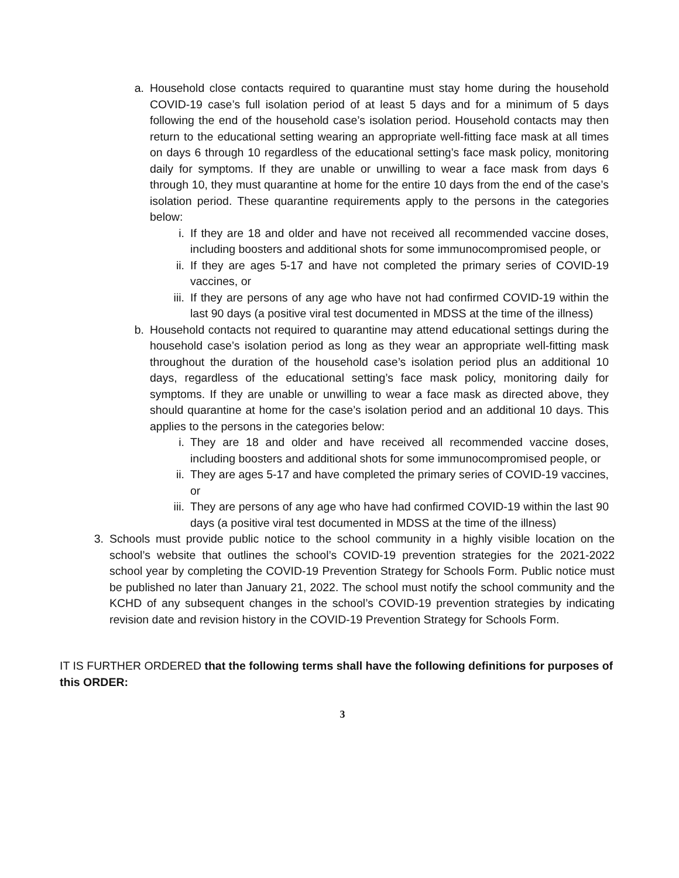a. Household close contacts required to quarantine must stay home during the household COVID-19 case’s full isolation period of at least 5 days and for a minimum of 5 days following the end of the household case’s isolation period. Household contacts may then return to the educational setting wearing an appropriate well-fitting face mask at all times on days 6 through 10 regardless of the educational setting’s face mask policy, monitoring daily for symptoms. If they are unable or unwilling to wear a face mask from days 6 through 10, they must quarantine at home for the entire 10 days from the end of the case’s isolation period. These quarantine requirements apply to the persons in the categories below:
i. If they are 18 and older and have not received all recommended vaccine doses, including boosters and additional shots for some immunocompromised people, or
ii. If they are ages 5-17 and have not completed the primary series of COVID-19 vaccines, or
iii. If they are persons of any age who have not had confirmed COVID-19 within the last 90 days (a positive viral test documented in MDSS at the time of the illness)
b. Household contacts not required to quarantine may attend educational settings during the household case’s isolation period as long as they wear an appropriate well-fitting mask throughout the duration of the household case’s isolation period plus an additional 10 days, regardless of the educational setting’s face mask policy, monitoring daily for symptoms. If they are unable or unwilling to wear a face mask as directed above, they should quarantine at home for the case’s isolation period and an additional 10 days. This applies to the persons in the categories below:
i. They are 18 and older and have received all recommended vaccine doses, including boosters and additional shots for some immunocompromised people, or
ii. They are ages 5-17 and have completed the primary series of COVID-19 vaccines, or
iii. They are persons of any age who have had confirmed COVID-19 within the last 90 days (a positive viral test documented in MDSS at the time of the illness)
3. Schools must provide public notice to the school community in a highly visible location on the school’s website that outlines the school’s COVID-19 prevention strategies for the 2021-2022 school year by completing the COVID-19 Prevention Strategy for Schools Form. Public notice must be published no later than January 21, 2022. The school must notify the school community and the KCHD of any subsequent changes in the school’s COVID-19 prevention strategies by indicating revision date and revision history in the COVID-19 Prevention Strategy for Schools Form.
IT IS FURTHER ORDERED that the following terms shall have the following definitions for purposes of this ORDER:
3